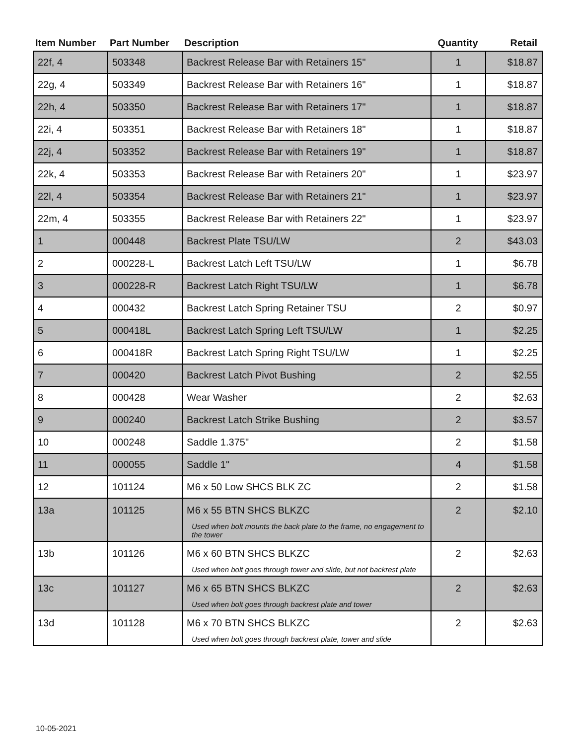| Item Number | Part Number | Description | Quantity | Retail |
| --- | --- | --- | --- | --- |
| 22f, 4 | 503348 | Backrest Release Bar with Retainers 15" | 1 | $18.87 |
| 22g, 4 | 503349 | Backrest Release Bar with Retainers 16" | 1 | $18.87 |
| 22h, 4 | 503350 | Backrest Release Bar with Retainers 17" | 1 | $18.87 |
| 22i, 4 | 503351 | Backrest Release Bar with Retainers 18" | 1 | $18.87 |
| 22j, 4 | 503352 | Backrest Release Bar with Retainers 19" | 1 | $18.87 |
| 22k, 4 | 503353 | Backrest Release Bar with Retainers 20" | 1 | $23.97 |
| 22l, 4 | 503354 | Backrest Release Bar with Retainers 21" | 1 | $23.97 |
| 22m, 4 | 503355 | Backrest Release Bar with Retainers 22" | 1 | $23.97 |
| 1 | 000448 | Backrest Plate TSU/LW | 2 | $43.03 |
| 2 | 000228-L | Backrest Latch Left TSU/LW | 1 | $6.78 |
| 3 | 000228-R | Backrest Latch Right TSU/LW | 1 | $6.78 |
| 4 | 000432 | Backrest Latch Spring Retainer TSU | 2 | $0.97 |
| 5 | 000418L | Backrest Latch Spring Left TSU/LW | 1 | $2.25 |
| 6 | 000418R | Backrest Latch Spring Right TSU/LW | 1 | $2.25 |
| 7 | 000420 | Backrest Latch Pivot Bushing | 2 | $2.55 |
| 8 | 000428 | Wear Washer | 2 | $2.63 |
| 9 | 000240 | Backrest Latch Strike Bushing | 2 | $3.57 |
| 10 | 000248 | Saddle 1.375" | 2 | $1.58 |
| 11 | 000055 | Saddle 1" | 4 | $1.58 |
| 12 | 101124 | M6 x 50 Low SHCS BLK ZC | 2 | $1.58 |
| 13a | 101125 | M6 x 55 BTN SHCS BLKZC Used when bolt mounts the back plate to the frame, no engagement to the tower | 2 | $2.10 |
| 13b | 101126 | M6 x 60 BTN SHCS BLKZC Used when bolt goes through tower and slide, but not backrest plate | 2 | $2.63 |
| 13c | 101127 | M6 x 65 BTN SHCS BLKZC Used when bolt goes through backrest plate and tower | 2 | $2.63 |
| 13d | 101128 | M6 x 70 BTN SHCS BLKZC Used when bolt goes through backrest plate, tower and slide | 2 | $2.63 |
10-05-2021